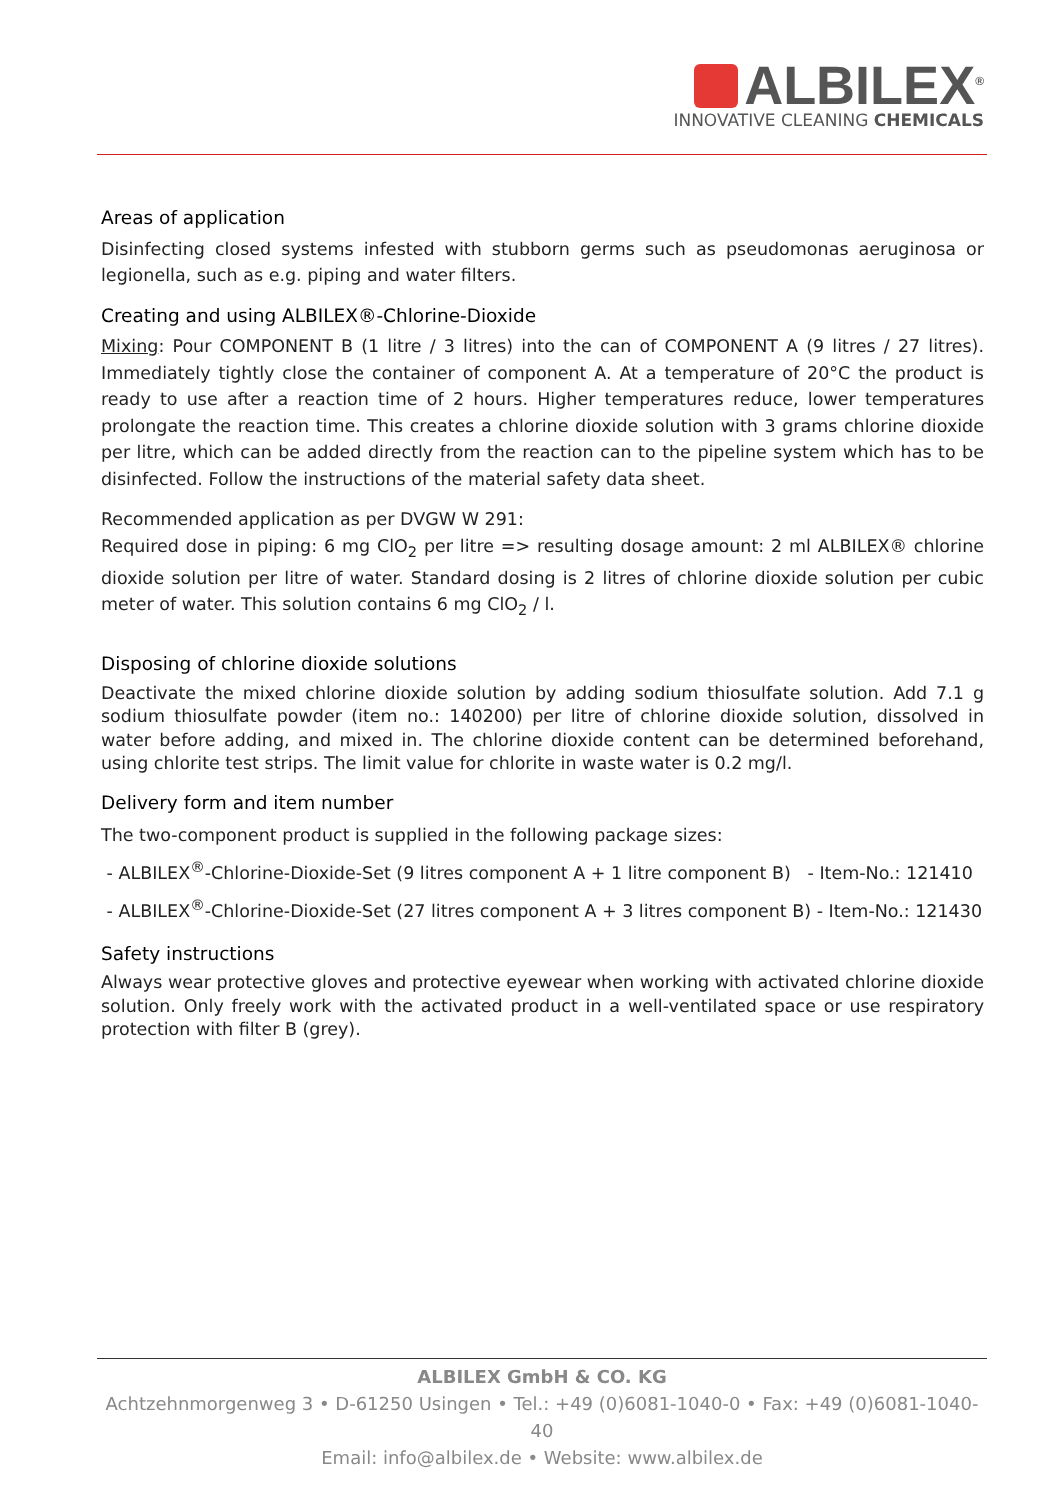ALBILEX<sup>®</sup>
INNOVATIVE CLEANING CHEMICALS
Areas of application
Disinfecting closed systems infested with stubborn germs such as pseudomonas aeruginosa or legionella, such as e.g. piping and water filters.
Creating and using ALBILEX®-Chlorine-Dioxide
Mixing: Pour COMPONENT B (1 litre / 3 litres) into the can of COMPONENT A (9 litres / 27 litres). Immediately tightly close the container of component A. At a temperature of 20°C the product is ready to use after a reaction time of 2 hours. Higher temperatures reduce, lower temperatures prolongate the reaction time. This creates a chlorine dioxide solution with 3 grams chlorine dioxide per litre, which can be added directly from the reaction can to the pipeline system which has to be disinfected. Follow the instructions of the material safety data sheet.
Recommended application as per DVGW W 291:
Required dose in piping: 6 mg ClO<sub>2</sub> per litre => resulting dosage amount: 2 ml ALBILEX® chlorine dioxide solution per litre of water. Standard dosing is 2 litres of chlorine dioxide solution per cubic meter of water. This solution contains 6 mg ClO<sub>2</sub> / l.
Disposing of chlorine dioxide solutions
Deactivate the mixed chlorine dioxide solution by adding sodium thiosulfate solution. Add 7.1 g sodium thiosulfate powder (item no.: 140200) per litre of chlorine dioxide solution, dissolved in water before adding, and mixed in. The chlorine dioxide content can be determined beforehand, using chlorite test strips. The limit value for chlorite in waste water is 0.2 mg/l.
Delivery form and item number
The two-component product is supplied in the following package sizes:
- ALBILEX<sup>®</sup>-Chlorine-Dioxide-Set (9 litres component A + 1 litre component B) - Item-No.: 121410
- ALBILEX<sup>®</sup>-Chlorine-Dioxide-Set (27 litres component A + 3 litres component B) - Item-No.: 121430
Safety instructions
Always wear protective gloves and protective eyewear when working with activated chlorine dioxide solution. Only freely work with the activated product in a well-ventilated space or use respiratory protection with filter B (grey).
ALBILEX GmbH & CO. KG
Achtzehnmorgenweg 3 • D-61250 Usingen • Tel.: +49 (0)6081-1040-0 • Fax: +49 (0)6081-1040-40
Email: info@albilex.de • Website: www.albilex.de